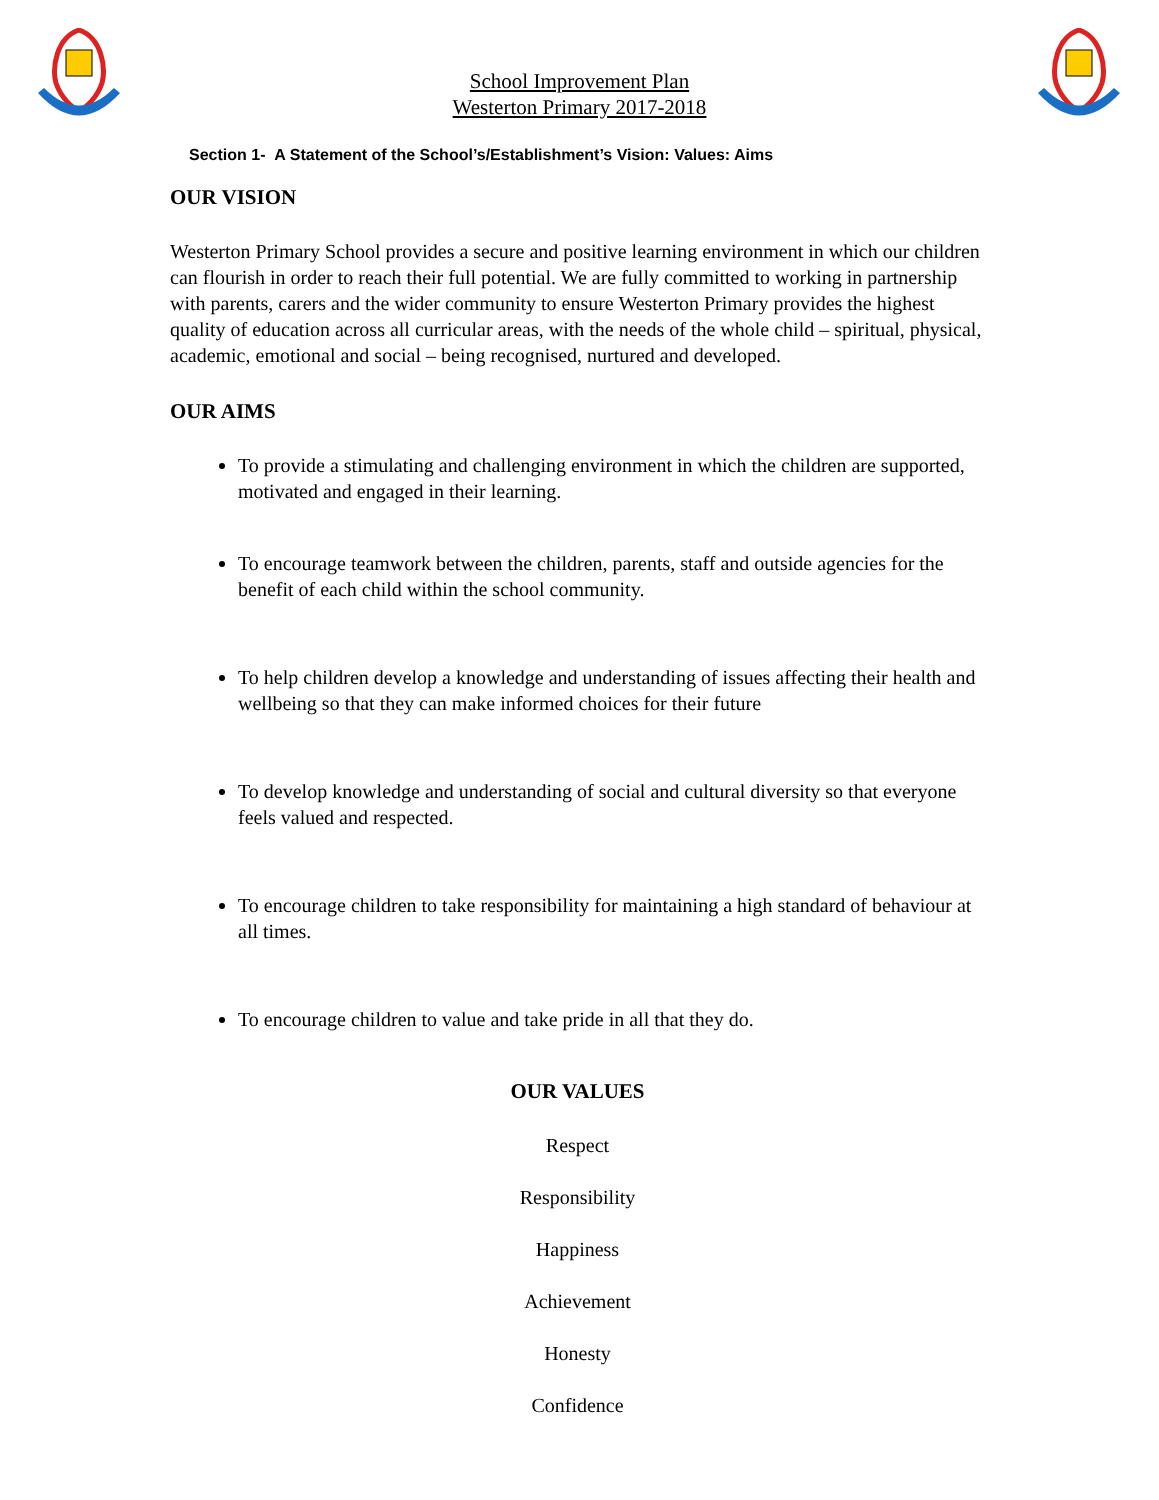School Improvement Plan
Westerton Primary 2017-2018
Section 1- A Statement of the School’s/Establishment’s Vision: Values: Aims
OUR VISION
Westerton Primary School provides a secure and positive learning environment in which our children can flourish in order to reach their full potential. We are fully committed to working in partnership with parents, carers and the wider community to ensure Westerton Primary provides the highest quality of education across all curricular areas, with the needs of the whole child – spiritual, physical, academic, emotional and social – being recognised, nurtured and developed.
OUR AIMS
To provide a stimulating and challenging environment in which the children are supported, motivated and engaged in their learning.
To encourage teamwork between the children, parents, staff and outside agencies for the benefit of each child within the school community.
To help children develop a knowledge and understanding of issues affecting their health and wellbeing so that they can make informed choices for their future
To develop knowledge and understanding of social and cultural diversity so that everyone feels valued and respected.
To encourage children to take responsibility for maintaining a high standard of behaviour at all times.
To encourage children to value and take pride in all that they do.
OUR VALUES
Respect
Responsibility
Happiness
Achievement
Honesty
Confidence